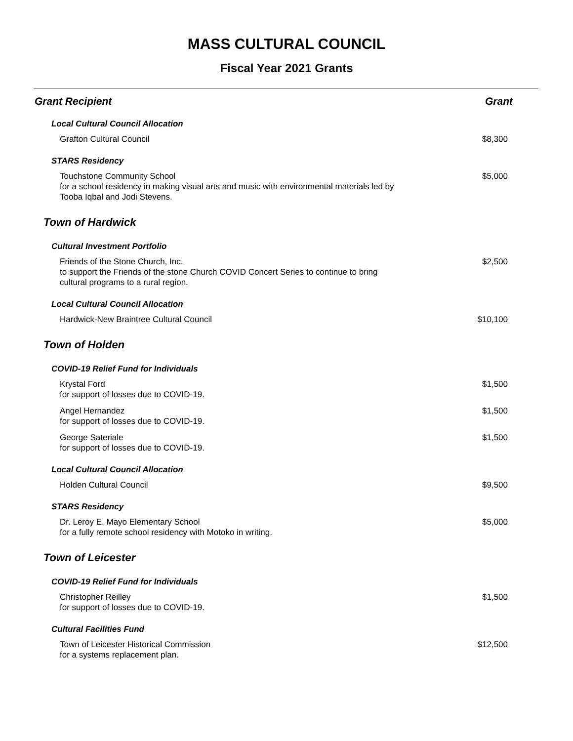MASS CULTURAL COUNCIL
Fiscal Year 2021 Grants
| Grant Recipient | Grant |
| --- | --- |
| Local Cultural Council Allocation | |
| Grafton Cultural Council | $8,300 |
| STARS Residency | |
| Touchstone Community School for a school residency in making visual arts and music with environmental materials led by Tooba Iqbal and Jodi Stevens. | $5,000 |
| Town of Hardwick | |
| Cultural Investment Portfolio | |
| Friends of the Stone Church, Inc. to support the Friends of the stone Church COVID Concert Series to continue to bring cultural programs to a rural region. | $2,500 |
| Local Cultural Council Allocation | |
| Hardwick-New Braintree Cultural Council | $10,100 |
| Town of Holden | |
| COVID-19 Relief Fund for Individuals | |
| Krystal Ford for support of losses due to COVID-19. | $1,500 |
| Angel Hernandez for support of losses due to COVID-19. | $1,500 |
| George Sateriale for support of losses due to COVID-19. | $1,500 |
| Local Cultural Council Allocation | |
| Holden Cultural Council | $9,500 |
| STARS Residency | |
| Dr. Leroy E. Mayo Elementary School for a fully remote school residency with Motoko in writing. | $5,000 |
| Town of Leicester | |
| COVID-19 Relief Fund for Individuals | |
| Christopher Reilley for support of losses due to COVID-19. | $1,500 |
| Cultural Facilities Fund | |
| Town of Leicester Historical Commission for a systems replacement plan. | $12,500 |